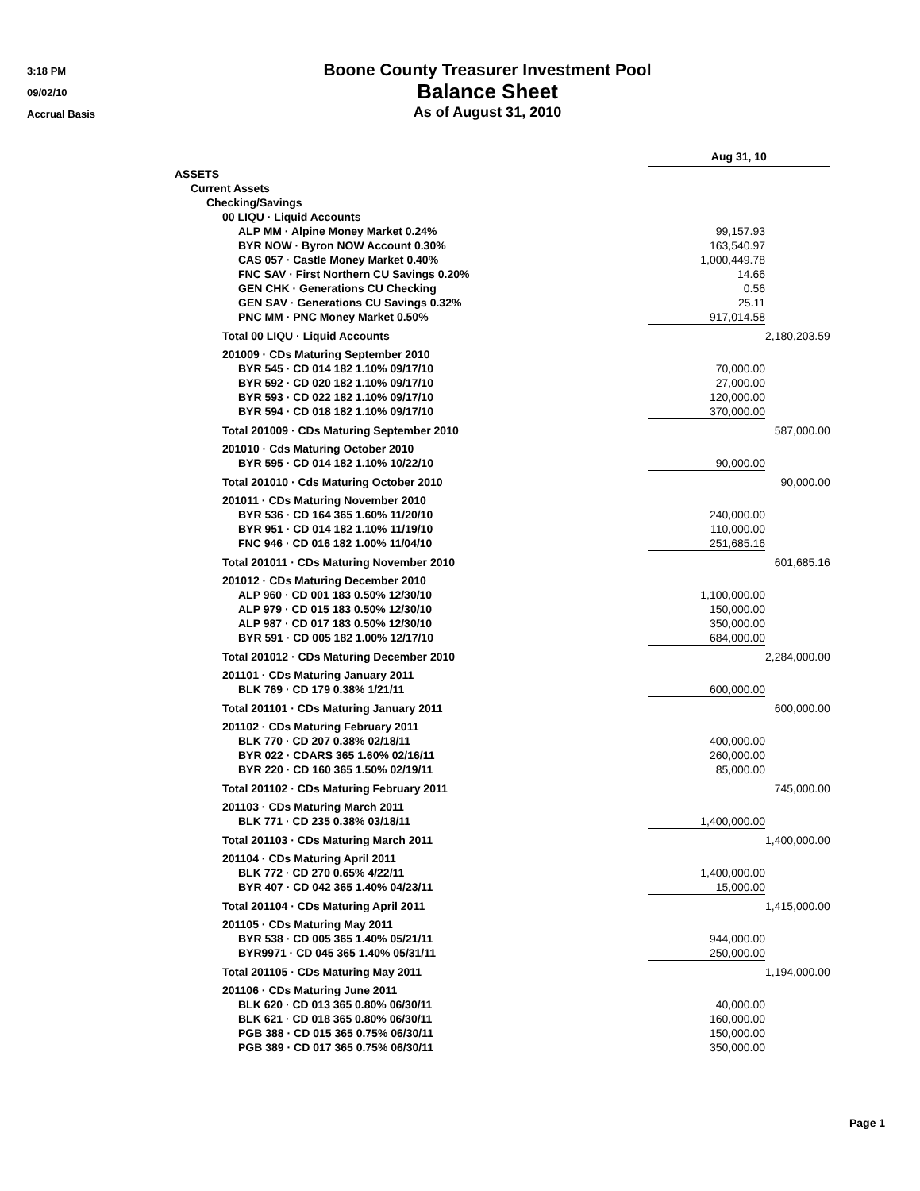3:18 PM
09/02/10
Accrual Basis
Boone County Treasurer Investment Pool
Balance Sheet
As of August 31, 2010
| | Aug 31, 10 | |
| ASSETS | | |
| Current Assets | | |
| Checking/Savings | | |
| 00 LIQU · Liquid Accounts | | |
| ALP MM · Alpine Money Market 0.24% | 99,157.93 | |
| BYR NOW · Byron NOW Account 0.30% | 163,540.97 | |
| CAS 057 · Castle Money Market 0.40% | 1,000,449.78 | |
| FNC SAV · First Northern CU Savings 0.20% | 14.66 | |
| GEN CHK · Generations CU Checking | 0.56 | |
| GEN SAV · Generations CU Savings 0.32% | 25.11 | |
| PNC MM · PNC Money Market 0.50% | 917,014.58 | |
| Total 00 LIQU · Liquid Accounts | | 2,180,203.59 |
| 201009 · CDs Maturing September 2010 | | |
| BYR 545 · CD 014 182 1.10% 09/17/10 | 70,000.00 | |
| BYR 592 · CD 020 182 1.10% 09/17/10 | 27,000.00 | |
| BYR 593 · CD 022 182 1.10% 09/17/10 | 120,000.00 | |
| BYR 594 · CD 018 182 1.10% 09/17/10 | 370,000.00 | |
| Total 201009 · CDs Maturing September 2010 | | 587,000.00 |
| 201010 · Cds Maturing October 2010 | | |
| BYR 595 · CD 014 182 1.10% 10/22/10 | 90,000.00 | |
| Total 201010 · Cds Maturing October 2010 | | 90,000.00 |
| 201011 · CDs Maturing November 2010 | | |
| BYR 536 · CD 164 365 1.60% 11/20/10 | 240,000.00 | |
| BYR 951 · CD 014 182 1.10% 11/19/10 | 110,000.00 | |
| FNC 946 · CD 016 182 1.00% 11/04/10 | 251,685.16 | |
| Total 201011 · CDs Maturing November 2010 | | 601,685.16 |
| 201012 · CDs Maturing December 2010 | | |
| ALP 960 · CD 001 183 0.50% 12/30/10 | 1,100,000.00 | |
| ALP 979 · CD 015 183 0.50% 12/30/10 | 150,000.00 | |
| ALP 987 · CD 017 183 0.50% 12/30/10 | 350,000.00 | |
| BYR 591 · CD 005 182 1.00% 12/17/10 | 684,000.00 | |
| Total 201012 · CDs Maturing December 2010 | | 2,284,000.00 |
| 201101 · CDs Maturing January 2011 | | |
| BLK 769 · CD 179 0.38% 1/21/11 | 600,000.00 | |
| Total 201101 · CDs Maturing January 2011 | | 600,000.00 |
| 201102 · CDs Maturing February 2011 | | |
| BLK 770 · CD 207 0.38% 02/18/11 | 400,000.00 | |
| BYR 022 · CDARS 365 1.60% 02/16/11 | 260,000.00 | |
| BYR 220 · CD 160 365 1.50% 02/19/11 | 85,000.00 | |
| Total 201102 · CDs Maturing February 2011 | | 745,000.00 |
| 201103 · CDs Maturing March 2011 | | |
| BLK 771 · CD 235 0.38% 03/18/11 | 1,400,000.00 | |
| Total 201103 · CDs Maturing March 2011 | | 1,400,000.00 |
| 201104 · CDs Maturing April 2011 | | |
| BLK 772 · CD 270 0.65% 4/22/11 | 1,400,000.00 | |
| BYR 407 · CD 042 365 1.40% 04/23/11 | 15,000.00 | |
| Total 201104 · CDs Maturing April 2011 | | 1,415,000.00 |
| 201105 · CDs Maturing May 2011 | | |
| BYR 538 · CD 005 365 1.40% 05/21/11 | 944,000.00 | |
| BYR9971 · CD 045 365 1.40% 05/31/11 | 250,000.00 | |
| Total 201105 · CDs Maturing May 2011 | | 1,194,000.00 |
| 201106 · CDs Maturing June 2011 | | |
| BLK 620 · CD 013 365 0.80% 06/30/11 | 40,000.00 | |
| BLK 621 · CD 018 365 0.80% 06/30/11 | 160,000.00 | |
| PGB 388 · CD 015 365 0.75% 06/30/11 | 150,000.00 | |
| PGB 389 · CD 017 365 0.75% 06/30/11 | 350,000.00 | |
Page 1